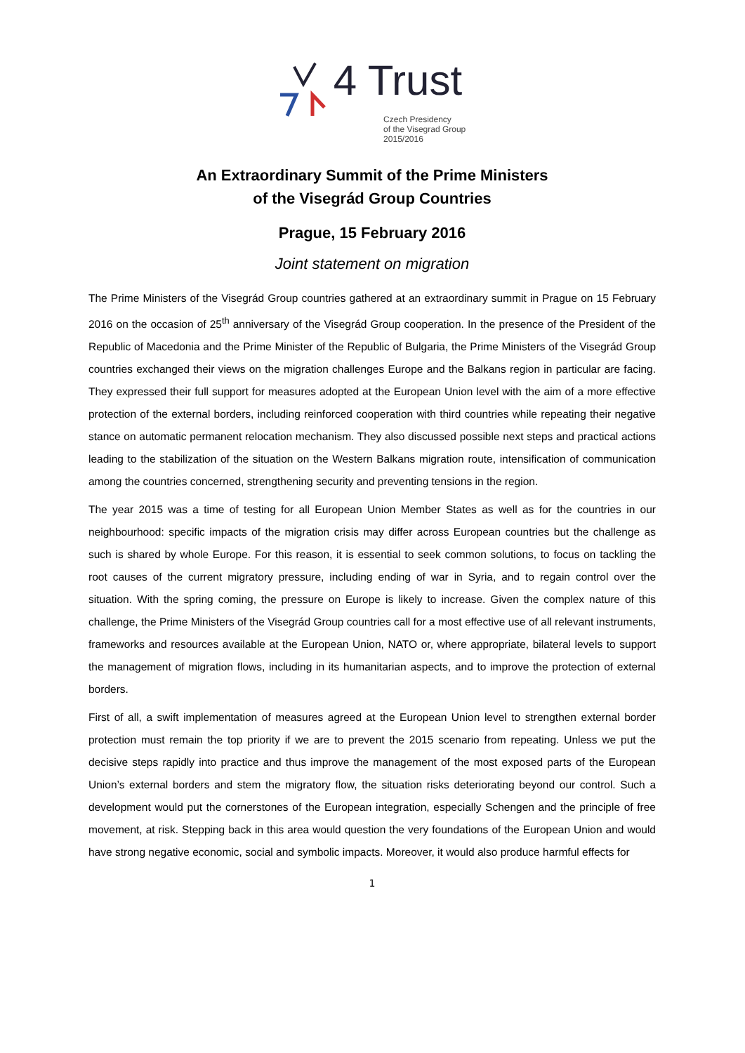4 Trust Czech Presidency
of the Visegrad Group
2015/2016
An Extraordinary Summit of the Prime Ministers
of the Visegrád Group Countries
Prague, 15 February 2016
Joint statement on migration
The Prime Ministers of the Visegrád Group countries gathered at an extraordinary summit in Prague on 15 February 2016 on the occasion of 25<sup>th</sup> anniversary of the Visegrád Group cooperation. In the presence of the President of the Republic of Macedonia and the Prime Minister of the Republic of Bulgaria, the Prime Ministers of the Visegrád Group countries exchanged their views on the migration challenges Europe and the Balkans region in particular are facing. They expressed their full support for measures adopted at the European Union level with the aim of a more effective protection of the external borders, including reinforced cooperation with third countries while repeating their negative stance on automatic permanent relocation mechanism. They also discussed possible next steps and practical actions leading to the stabilization of the situation on the Western Balkans migration route, intensification of communication among the countries concerned, strengthening security and preventing tensions in the region.
The year 2015 was a time of testing for all European Union Member States as well as for the countries in our neighbourhood: specific impacts of the migration crisis may differ across European countries but the challenge as such is shared by whole Europe. For this reason, it is essential to seek common solutions, to focus on tackling the root causes of the current migratory pressure, including ending of war in Syria, and to regain control over the situation. With the spring coming, the pressure on Europe is likely to increase. Given the complex nature of this challenge, the Prime Ministers of the Visegrád Group countries call for a most effective use of all relevant instruments, frameworks and resources available at the European Union, NATO or, where appropriate, bilateral levels to support the management of migration flows, including in its humanitarian aspects, and to improve the protection of external borders.
First of all, a swift implementation of measures agreed at the European Union level to strengthen external border protection must remain the top priority if we are to prevent the 2015 scenario from repeating. Unless we put the decisive steps rapidly into practice and thus improve the management of the most exposed parts of the European Union’s external borders and stem the migratory flow, the situation risks deteriorating beyond our control. Such a development would put the cornerstones of the European integration, especially Schengen and the principle of free movement, at risk. Stepping back in this area would question the very foundations of the European Union and would have strong negative economic, social and symbolic impacts. Moreover, it would also produce harmful effects for
1